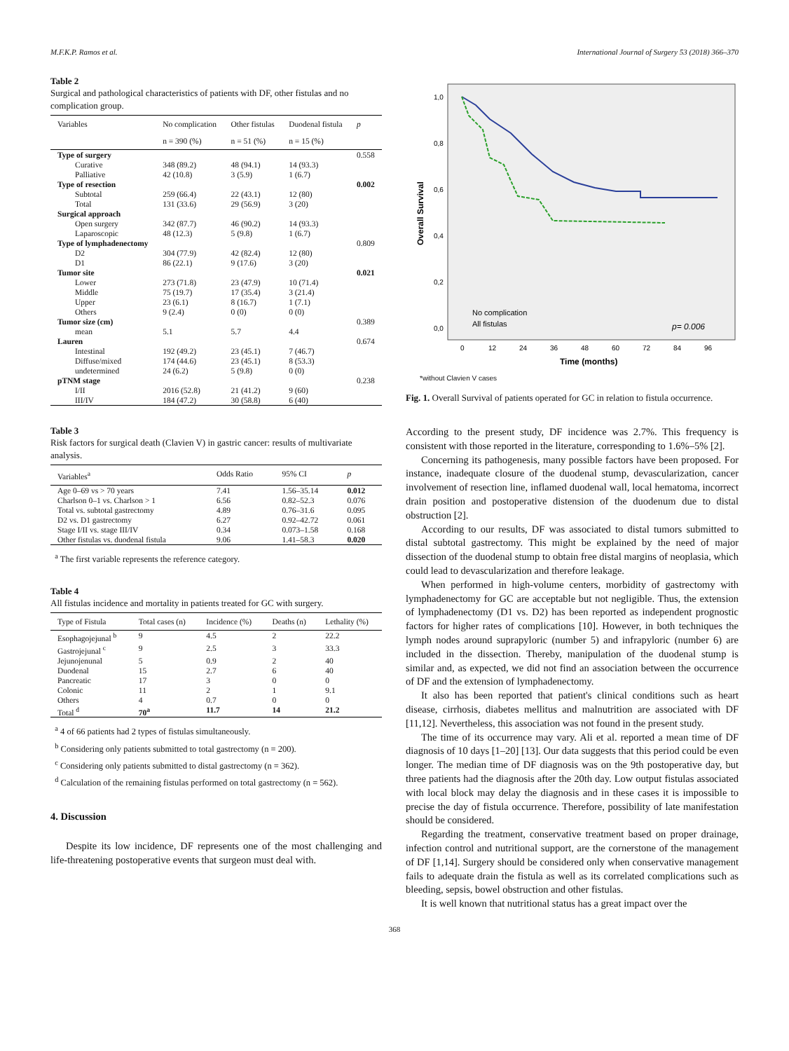M.F.K.P. Ramos et al. International Journal of Surgery 53 (2018) 366–370
Table 2
Surgical and pathological characteristics of patients with DF, other fistulas and no complication group.
| Variables | No complication n = 390 (%) | Other fistulas n = 51 (%) | Duodenal fistula n = 15 (%) | p |
| --- | --- | --- | --- | --- |
| Type of surgery | | | | 0.558 |
| Curative | 348 (89.2) | 48 (94.1) | 14 (93.3) | |
| Palliative | 42 (10.8) | 3 (5.9) | 1 (6.7) | |
| Type of resection | | | | 0.002 |
| Subtotal | 259 (66.4) | 22 (43.1) | 12 (80) | |
| Total | 131 (33.6) | 29 (56.9) | 3 (20) | |
| Surgical approach | | | | |
| Open surgery | 342 (87.7) | 46 (90.2) | 14 (93.3) | |
| Laparoscopic | 48 (12.3) | 5 (9.8) | 1 (6.7) | |
| Type of lymphadenectomy | | | | 0.809 |
| D2 | 304 (77.9) | 42 (82.4) | 12 (80) | |
| D1 | 86 (22.1) | 9 (17.6) | 3 (20) | |
| Tumor site | | | | 0.021 |
| Lower | 273 (71.8) | 23 (47.9) | 10 (71.4) | |
| Middle | 75 (19.7) | 17 (35.4) | 3 (21.4) | |
| Upper | 23 (6.1) | 8 (16.7) | 1 (7.1) | |
| Others | 9 (2.4) | 0 (0) | 0 (0) | |
| Tumor size (cm) | | | | 0.389 |
| mean | 5.1 | 5.7 | 4.4 | |
| Lauren | | | | 0.674 |
| Intestinal | 192 (49.2) | 23 (45.1) | 7 (46.7) | |
| Diffuse/mixed | 174 (44.6) | 23 (45.1) | 8 (53.3) | |
| undetermined | 24 (6.2) | 5 (9.8) | 0 (0) | |
| pTNM stage | | | | 0.238 |
| I/II | 2016 (52.8) | 21 (41.2) | 9 (60) | |
| III/IV | 184 (47.2) | 30 (58.8) | 6 (40) | |
Table 3
Risk factors for surgical death (Clavien V) in gastric cancer: results of multivariate analysis.
| Variables<sup>a</sup> | Odds Ratio | 95% CI | p |
| --- | --- | --- | --- |
| Age 0–69 vs > 70 years | 7.41 | 1.56–35.14 | 0.012 |
| Charlson 0–1 vs. Charlson > 1 | 6.56 | 0.82–52.3 | 0.076 |
| Total vs. subtotal gastrectomy | 4.89 | 0.76–31.6 | 0.095 |
| D2 vs. D1 gastrectomy | 6.27 | 0.92–42.72 | 0.061 |
| Stage I/II vs. stage III/IV | 0.34 | 0.073–1.58 | 0.168 |
| Other fistulas vs. duodenal fistula | 9.06 | 1.41–58.3 | 0.020 |
<sup>a</sup> The first variable represents the reference category.
Table 4
All fistulas incidence and mortality in patients treated for GC with surgery.
| Type of Fistula | Total cases (n) | Incidence (%) | Deaths (n) | Lethality (%) |
| --- | --- | --- | --- | --- |
| Esophagojejunal <sup>b</sup> | 9 | 4.5 | 2 | 22.2 |
| Gastrojejunal <sup>c</sup> | 9 | 2.5 | 3 | 33.3 |
| Jejunojenunal | 5 | 0.9 | 2 | 40 |
| Duodenal | 15 | 2.7 | 6 | 40 |
| Pancreatic | 17 | 3 | 0 | 0 |
| Colonic | 11 | 2 | 1 | 9.1 |
| Others | 4 | 0.7 | 0 | 0 |
| Total <sup>d</sup> | 70<sup>a</sup> | 11.7 | 14 | 21.2 |
<sup>a</sup> 4 of 66 patients had 2 types of fistulas simultaneously.
<sup>b</sup> Considering only patients submitted to total gastrectomy (n = 200).
<sup>c</sup> Considering only patients submitted to distal gastrectomy (n = 362).
<sup>d</sup> Calculation of the remaining fistulas performed on total gastrectomy (n = 562).
4. Discussion
Despite its low incidence, DF represents one of the most challenging and life-threatening postoperative events that surgeon must deal with.
1,0
0,8
0,6
0,4
0,2
0,0
0
12
24
36
48
60
72
84
96
Time (months)
Overall Survival
No complication
All fistulas
p= 0.006
*without Clavien V cases
Fig. 1. Overall Survival of patients operated for GC in relation to fistula occurrence.
According to the present study, DF incidence was 2.7%. This frequency is consistent with those reported in the literature, corresponding to 1.6%–5% [2].
Concerning its pathogenesis, many possible factors have been proposed. For instance, inadequate closure of the duodenal stump, devascularization, cancer involvement of resection line, inflamed duodenal wall, local hematoma, incorrect drain position and postoperative distension of the duodenum due to distal obstruction [2].
According to our results, DF was associated to distal tumors submitted to distal subtotal gastrectomy. This might be explained by the need of major dissection of the duodenal stump to obtain free distal margins of neoplasia, which could lead to devascularization and therefore leakage.
When performed in high-volume centers, morbidity of gastrectomy with lymphadenectomy for GC are acceptable but not negligible. Thus, the extension of lymphadenectomy (D1 vs. D2) has been reported as independent prognostic factors for higher rates of complications [10]. However, in both techniques the lymph nodes around suprapyloric (number 5) and infrapyloric (number 6) are included in the dissection. Thereby, manipulation of the duodenal stump is similar and, as expected, we did not find an association between the occurrence of DF and the extension of lymphadenectomy.
It also has been reported that patient's clinical conditions such as heart disease, cirrhosis, diabetes mellitus and malnutrition are associated with DF [11,12]. Nevertheless, this association was not found in the present study.
The time of its occurrence may vary. Ali et al. reported a mean time of DF diagnosis of 10 days [1–20] [13]. Our data suggests that this period could be even longer. The median time of DF diagnosis was on the 9th postoperative day, but three patients had the diagnosis after the 20th day. Low output fistulas associated with local block may delay the diagnosis and in these cases it is impossible to precise the day of fistula occurrence. Therefore, possibility of late manifestation should be considered.
Regarding the treatment, conservative treatment based on proper drainage, infection control and nutritional support, are the cornerstone of the management of DF [1,14]. Surgery should be considered only when conservative management fails to adequate drain the fistula as well as its correlated complications such as bleeding, sepsis, bowel obstruction and other fistulas.
It is well known that nutritional status has a great impact over the
368